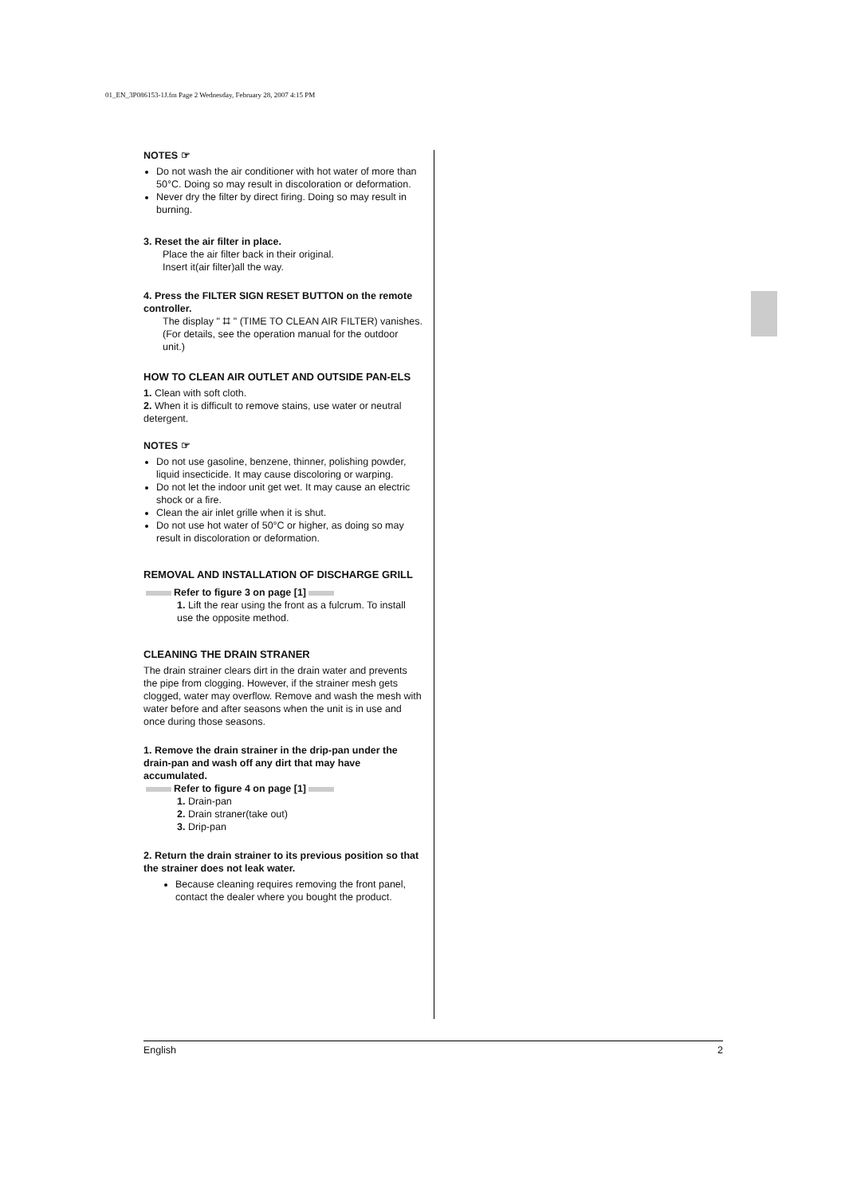01_EN_3P086153-1J.fm Page 2 Wednesday, February 28, 2007 4:15 PM
NOTES ☞
Do not wash the air conditioner with hot water of more than 50°C. Doing so may result in discoloration or deformation.
Never dry the filter by direct firing. Doing so may result in burning.
3. Reset the air filter in place.
Place the air filter back in their original.
Insert it(air filter)all the way.
4. Press the FILTER SIGN RESET BUTTON on the remote controller.
The display " ⌗ " (TIME TO CLEAN AIR FILTER) vanishes.
(For details, see the operation manual for the outdoor unit.)
HOW TO CLEAN AIR OUTLET AND OUTSIDE PAN-ELS
1. Clean with soft cloth.
2. When it is difficult to remove stains, use water or neutral detergent.
NOTES ☞
Do not use gasoline, benzene, thinner, polishing powder, liquid insecticide. It may cause discoloring or warping.
Do not let the indoor unit get wet. It may cause an electric shock or a fire.
Clean the air inlet grille when it is shut.
Do not use hot water of 50°C or higher, as doing so may result in discoloration or deformation.
REMOVAL AND INSTALLATION OF DISCHARGE GRILL
Refer to figure 3 on page [1]
1. Lift the rear using the front as a fulcrum. To install use the opposite method.
CLEANING THE DRAIN STRANER
The drain strainer clears dirt in the drain water and prevents the pipe from clogging. However, if the strainer mesh gets clogged, water may overflow. Remove and wash the mesh with water before and after seasons when the unit is in use and once during those seasons.
1. Remove the drain strainer in the drip-pan under the drain-pan and wash off any dirt that may have accumulated.
Refer to figure 4 on page [1]
1. Drain-pan
2. Drain straner(take out)
3. Drip-pan
2. Return the drain strainer to its previous position so that the strainer does not leak water.
Because cleaning requires removing the front panel, contact the dealer where you bought the product.
English 2